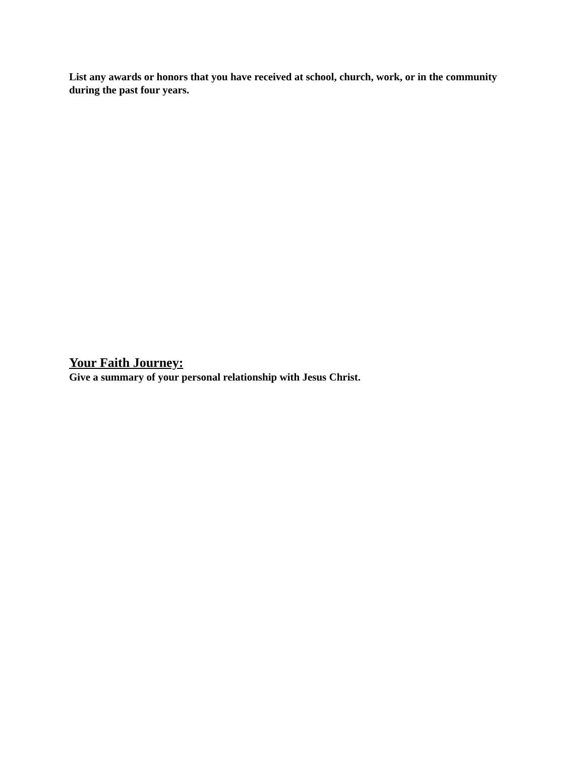List any awards or honors that you have received at school, church, work, or in the community during the past four years.
Your Faith Journey:
Give a summary of your personal relationship with Jesus Christ.